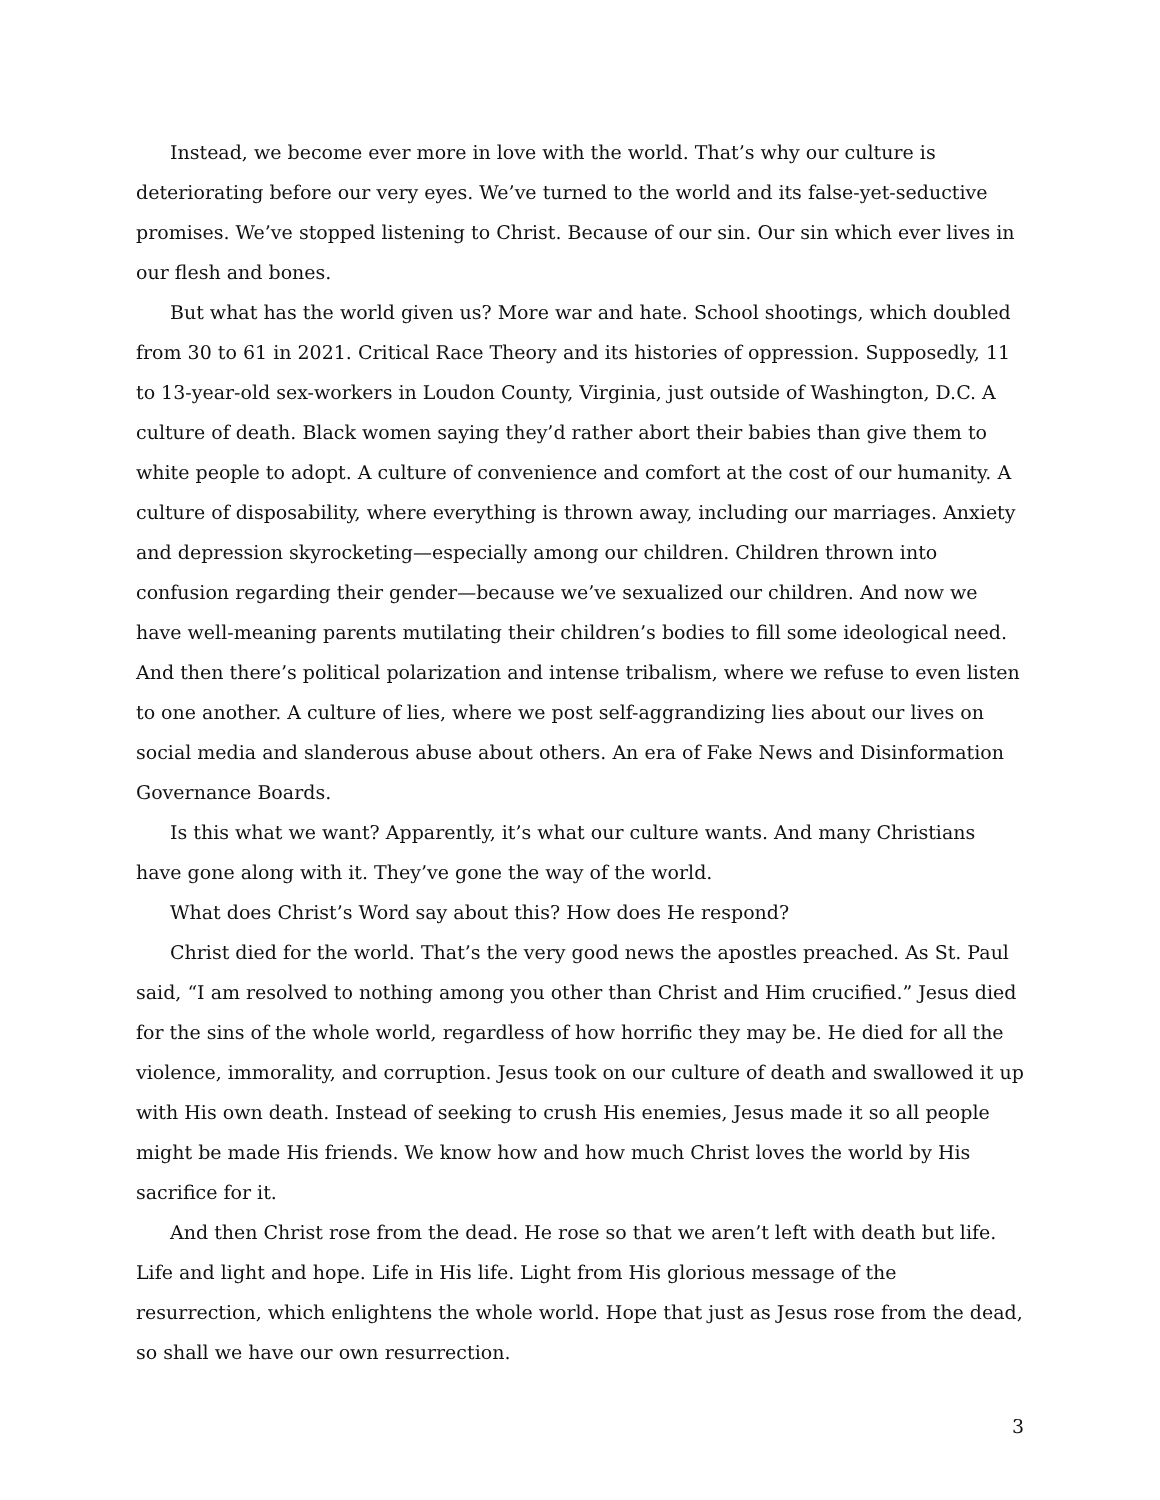Instead, we become ever more in love with the world. That’s why our culture is deteriorating before our very eyes. We’ve turned to the world and its false-yet-seductive promises. We’ve stopped listening to Christ. Because of our sin. Our sin which ever lives in our flesh and bones.
But what has the world given us? More war and hate. School shootings, which doubled from 30 to 61 in 2021. Critical Race Theory and its histories of oppression. Supposedly, 11 to 13-year-old sex-workers in Loudon County, Virginia, just outside of Washington, D.C. A culture of death. Black women saying they’d rather abort their babies than give them to white people to adopt. A culture of convenience and comfort at the cost of our humanity. A culture of disposability, where everything is thrown away, including our marriages. Anxiety and depression skyrocketing—especially among our children. Children thrown into confusion regarding their gender—because we’ve sexualized our children. And now we have well-meaning parents mutilating their children’s bodies to fill some ideological need. And then there’s political polarization and intense tribalism, where we refuse to even listen to one another. A culture of lies, where we post self-aggrandizing lies about our lives on social media and slanderous abuse about others. An era of Fake News and Disinformation Governance Boards.
Is this what we want? Apparently, it’s what our culture wants. And many Christians have gone along with it. They’ve gone the way of the world.
What does Christ’s Word say about this? How does He respond?
Christ died for the world. That’s the very good news the apostles preached. As St. Paul said, “I am resolved to nothing among you other than Christ and Him crucified.” Jesus died for the sins of the whole world, regardless of how horrific they may be. He died for all the violence, immorality, and corruption. Jesus took on our culture of death and swallowed it up with His own death. Instead of seeking to crush His enemies, Jesus made it so all people might be made His friends. We know how and how much Christ loves the world by His sacrifice for it.
And then Christ rose from the dead. He rose so that we aren’t left with death but life. Life and light and hope. Life in His life. Light from His glorious message of the resurrection, which enlightens the whole world. Hope that just as Jesus rose from the dead, so shall we have our own resurrection.
3